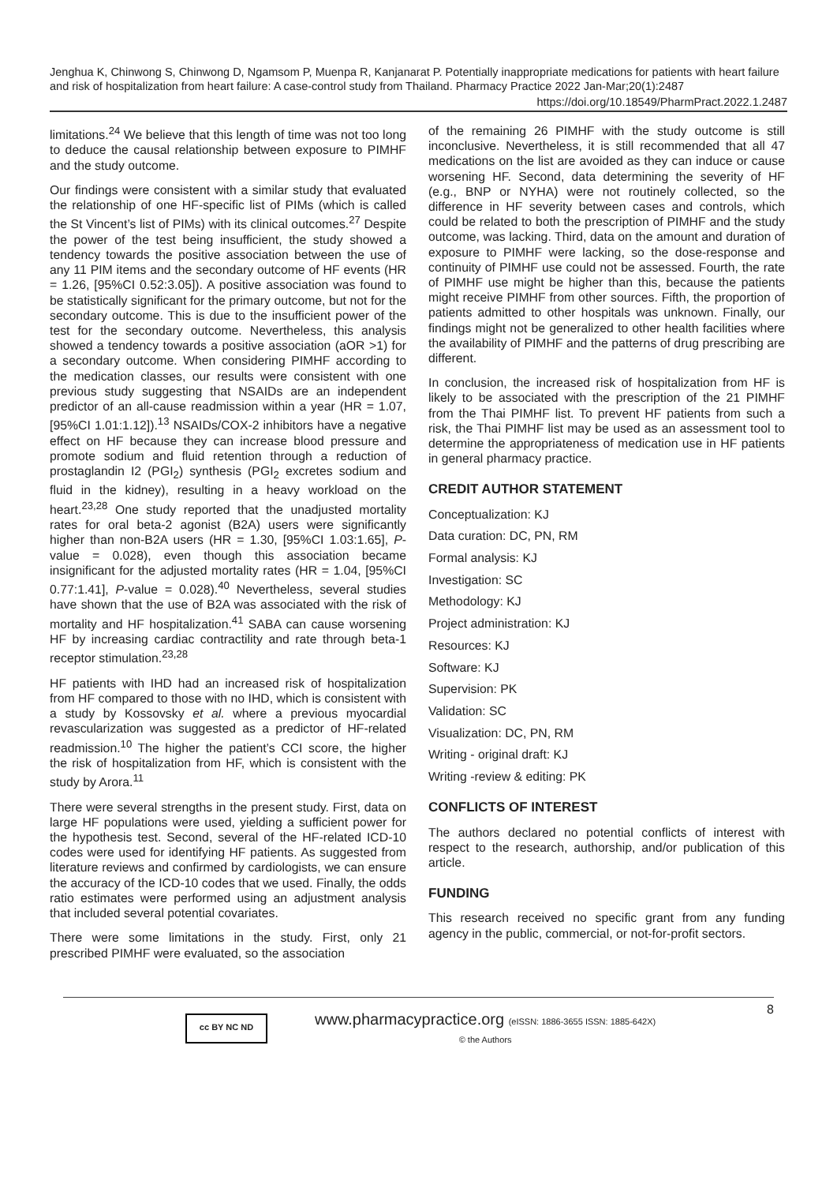Jenghua K, Chinwong S, Chinwong D, Ngamsom P, Muenpa R, Kanjanarat P. Potentially inappropriate medications for patients with heart failure and risk of hospitalization from heart failure: A case-control study from Thailand. Pharmacy Practice 2022 Jan-Mar;20(1):2487
https://doi.org/10.18549/PharmPract.2022.1.2487
limitations.<sup>24</sup> We believe that this length of time was not too long to deduce the causal relationship between exposure to PIMHF and the study outcome.
Our findings were consistent with a similar study that evaluated the relationship of one HF-specific list of PIMs (which is called the St Vincent’s list of PIMs) with its clinical outcomes.<sup>27</sup> Despite the power of the test being insufficient, the study showed a tendency towards the positive association between the use of any 11 PIM items and the secondary outcome of HF events (HR = 1.26, [95%CI 0.52:3.05]). A positive association was found to be statistically significant for the primary outcome, but not for the secondary outcome. This is due to the insufficient power of the test for the secondary outcome. Nevertheless, this analysis showed a tendency towards a positive association (aOR >1) for a secondary outcome. When considering PIMHF according to the medication classes, our results were consistent with one previous study suggesting that NSAIDs are an independent predictor of an all-cause readmission within a year (HR = 1.07, [95%CI 1.01:1.12]).<sup>13</sup> NSAIDs/COX-2 inhibitors have a negative effect on HF because they can increase blood pressure and promote sodium and fluid retention through a reduction of prostaglandin I2 (PGI<sub>2</sub>) synthesis (PGI<sub>2</sub> excretes sodium and fluid in the kidney), resulting in a heavy workload on the heart.<sup>23,28</sup> One study reported that the unadjusted mortality rates for oral beta-2 agonist (B2A) users were significantly higher than non-B2A users (HR = 1.30, [95%CI 1.03:1.65], P-value = 0.028), even though this association became insignificant for the adjusted mortality rates (HR = 1.04, [95%CI 0.77:1.41], P-value = 0.028).<sup>40</sup> Nevertheless, several studies have shown that the use of B2A was associated with the risk of mortality and HF hospitalization.<sup>41</sup> SABA can cause worsening HF by increasing cardiac contractility and rate through beta-1 receptor stimulation.<sup>23,28</sup>
HF patients with IHD had an increased risk of hospitalization from HF compared to those with no IHD, which is consistent with a study by Kossovsky et al. where a previous myocardial revascularization was suggested as a predictor of HF-related readmission.<sup>10</sup> The higher the patient’s CCI score, the higher the risk of hospitalization from HF, which is consistent with the study by Arora.<sup>11</sup>
There were several strengths in the present study. First, data on large HF populations were used, yielding a sufficient power for the hypothesis test. Second, several of the HF-related ICD-10 codes were used for identifying HF patients. As suggested from literature reviews and confirmed by cardiologists, we can ensure the accuracy of the ICD-10 codes that we used. Finally, the odds ratio estimates were performed using an adjustment analysis that included several potential covariates.
There were some limitations in the study. First, only 21 prescribed PIMHF were evaluated, so the association
of the remaining 26 PIMHF with the study outcome is still inconclusive. Nevertheless, it is still recommended that all 47 medications on the list are avoided as they can induce or cause worsening HF. Second, data determining the severity of HF (e.g., BNP or NYHA) were not routinely collected, so the difference in HF severity between cases and controls, which could be related to both the prescription of PIMHF and the study outcome, was lacking. Third, data on the amount and duration of exposure to PIMHF were lacking, so the dose-response and continuity of PIMHF use could not be assessed. Fourth, the rate of PIMHF use might be higher than this, because the patients might receive PIMHF from other sources. Fifth, the proportion of patients admitted to other hospitals was unknown. Finally, our findings might not be generalized to other health facilities where the availability of PIMHF and the patterns of drug prescribing are different.
In conclusion, the increased risk of hospitalization from HF is likely to be associated with the prescription of the 21 PIMHF from the Thai PIMHF list. To prevent HF patients from such a risk, the Thai PIMHF list may be used as an assessment tool to determine the appropriateness of medication use in HF patients in general pharmacy practice.
CREDIT AUTHOR STATEMENT
Conceptualization: KJ
Data curation: DC, PN, RM
Formal analysis: KJ
Investigation: SC
Methodology: KJ
Project administration: KJ
Resources: KJ
Software: KJ
Supervision: PK
Validation: SC
Visualization: DC, PN, RM
Writing - original draft: KJ
Writing -review & editing: PK
CONFLICTS OF INTEREST
The authors declared no potential conflicts of interest with respect to the research, authorship, and/or publication of this article.
FUNDING
This research received no specific grant from any funding agency in the public, commercial, or not-for-profit sectors.
cc BY NC ND
www.pharmacypractice.org (eISSN: 1886-3655 ISSN: 1885-642X)
© the Authors
8